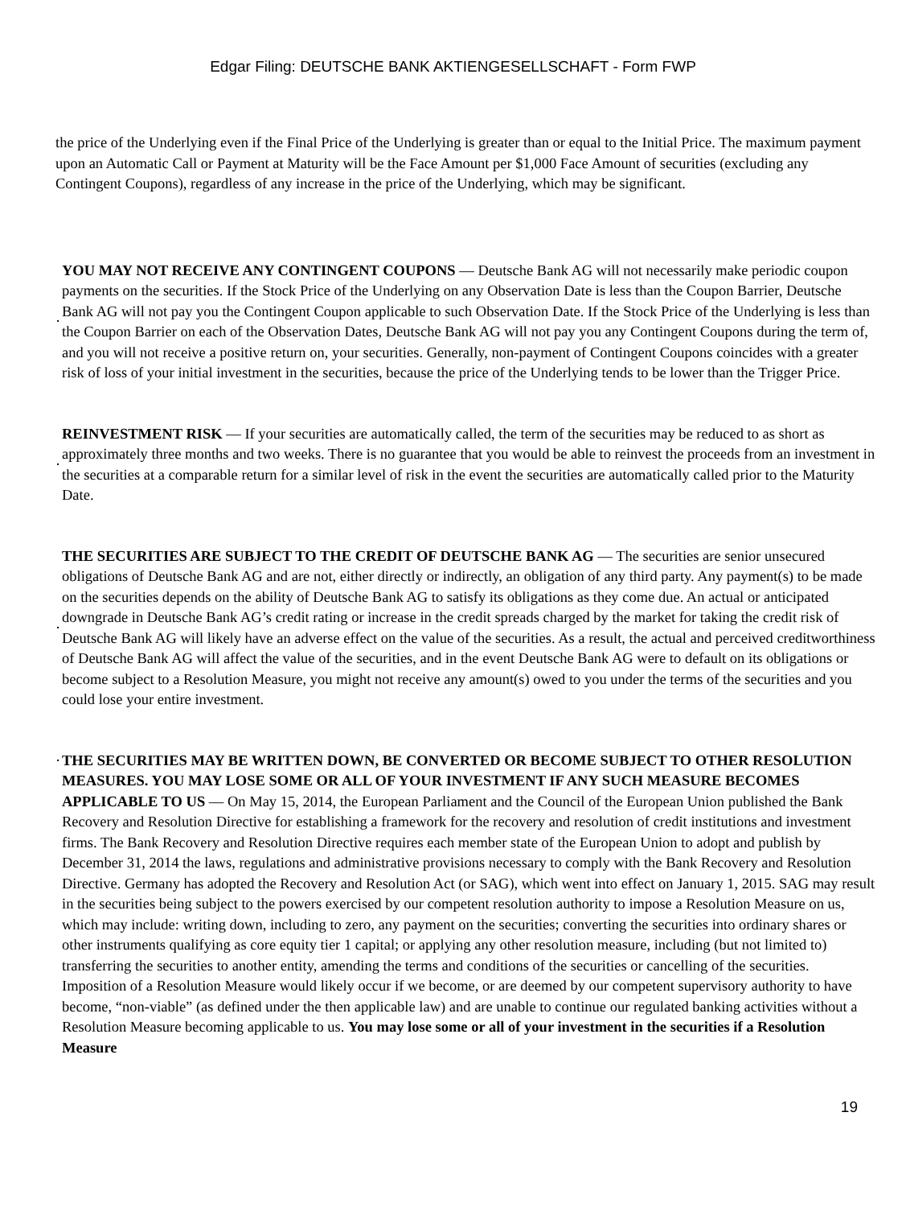Edgar Filing: DEUTSCHE BANK AKTIENGESELLSCHAFT - Form FWP
the price of the Underlying even if the Final Price of the Underlying is greater than or equal to the Initial Price. The maximum payment upon an Automatic Call or Payment at Maturity will be the Face Amount per $1,000 Face Amount of securities (excluding any Contingent Coupons), regardless of any increase in the price of the Underlying, which may be significant.
·
YOU MAY NOT RECEIVE ANY CONTINGENT COUPONS — Deutsche Bank AG will not necessarily make periodic coupon payments on the securities. If the Stock Price of the Underlying on any Observation Date is less than the Coupon Barrier, Deutsche Bank AG will not pay you the Contingent Coupon applicable to such Observation Date. If the Stock Price of the Underlying is less than the Coupon Barrier on each of the Observation Dates, Deutsche Bank AG will not pay you any Contingent Coupons during the term of, and you will not receive a positive return on, your securities. Generally, non-payment of Contingent Coupons coincides with a greater risk of loss of your initial investment in the securities, because the price of the Underlying tends to be lower than the Trigger Price.
·
REINVESTMENT RISK — If your securities are automatically called, the term of the securities may be reduced to as short as approximately three months and two weeks. There is no guarantee that you would be able to reinvest the proceeds from an investment in the securities at a comparable return for a similar level of risk in the event the securities are automatically called prior to the Maturity Date.
·
THE SECURITIES ARE SUBJECT TO THE CREDIT OF DEUTSCHE BANK AG — The securities are senior unsecured obligations of Deutsche Bank AG and are not, either directly or indirectly, an obligation of any third party. Any payment(s) to be made on the securities depends on the ability of Deutsche Bank AG to satisfy its obligations as they come due. An actual or anticipated downgrade in Deutsche Bank AG’s credit rating or increase in the credit spreads charged by the market for taking the credit risk of Deutsche Bank AG will likely have an adverse effect on the value of the securities. As a result, the actual and perceived creditworthiness of Deutsche Bank AG will affect the value of the securities, and in the event Deutsche Bank AG were to default on its obligations or become subject to a Resolution Measure, you might not receive any amount(s) owed to you under the terms of the securities and you could lose your entire investment.
·
THE SECURITIES MAY BE WRITTEN DOWN, BE CONVERTED OR BECOME SUBJECT TO OTHER RESOLUTION MEASURES. YOU MAY LOSE SOME OR ALL OF YOUR INVESTMENT IF ANY SUCH MEASURE BECOMES APPLICABLE TO US — On May 15, 2014, the European Parliament and the Council of the European Union published the Bank Recovery and Resolution Directive for establishing a framework for the recovery and resolution of credit institutions and investment firms. The Bank Recovery and Resolution Directive requires each member state of the European Union to adopt and publish by December 31, 2014 the laws, regulations and administrative provisions necessary to comply with the Bank Recovery and Resolution Directive. Germany has adopted the Recovery and Resolution Act (or SAG), which went into effect on January 1, 2015. SAG may result in the securities being subject to the powers exercised by our competent resolution authority to impose a Resolution Measure on us, which may include: writing down, including to zero, any payment on the securities; converting the securities into ordinary shares or other instruments qualifying as core equity tier 1 capital; or applying any other resolution measure, including (but not limited to) transferring the securities to another entity, amending the terms and conditions of the securities or cancelling of the securities. Imposition of a Resolution Measure would likely occur if we become, or are deemed by our competent supervisory authority to have become, “non-viable” (as defined under the then applicable law) and are unable to continue our regulated banking activities without a Resolution Measure becoming applicable to us. You may lose some or all of your investment in the securities if a Resolution Measure
19